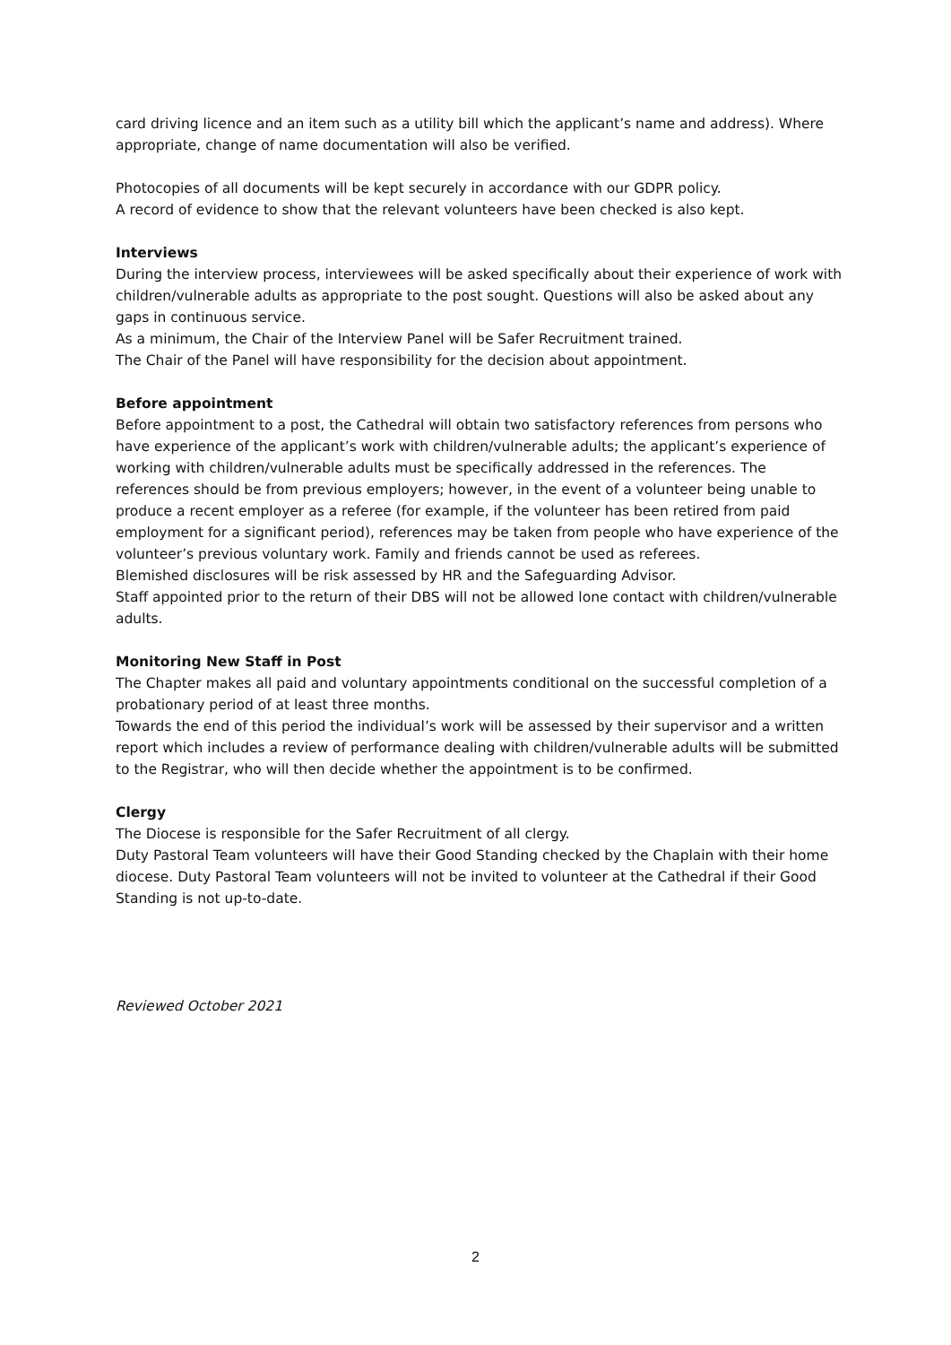card driving licence and an item such as a utility bill which the applicant’s name and address). Where appropriate, change of name documentation will also be verified.
Photocopies of all documents will be kept securely in accordance with our GDPR policy.
A record of evidence to show that the relevant volunteers have been checked is also kept.
Interviews
During the interview process, interviewees will be asked specifically about their experience of work with children/vulnerable adults as appropriate to the post sought. Questions will also be asked about any gaps in continuous service.
As a minimum, the Chair of the Interview Panel will be Safer Recruitment trained.
The Chair of the Panel will have responsibility for the decision about appointment.
Before appointment
Before appointment to a post, the Cathedral will obtain two satisfactory references from persons who have experience of the applicant’s work with children/vulnerable adults; the applicant’s experience of working with children/vulnerable adults must be specifically addressed in the references. The references should be from previous employers; however, in the event of a volunteer being unable to produce a recent employer as a referee (for example, if the volunteer has been retired from paid employment for a significant period), references may be taken from people who have experience of the volunteer’s previous voluntary work. Family and friends cannot be used as referees.
Blemished disclosures will be risk assessed by HR and the Safeguarding Advisor.
Staff appointed prior to the return of their DBS will not be allowed lone contact with children/vulnerable adults.
Monitoring New Staff in Post
The Chapter makes all paid and voluntary appointments conditional on the successful completion of a probationary period of at least three months.
Towards the end of this period the individual’s work will be assessed by their supervisor and a written report which includes a review of performance dealing with children/vulnerable adults will be submitted to the Registrar, who will then decide whether the appointment is to be confirmed.
Clergy
The Diocese is responsible for the Safer Recruitment of all clergy.
Duty Pastoral Team volunteers will have their Good Standing checked by the Chaplain with their home diocese. Duty Pastoral Team volunteers will not be invited to volunteer at the Cathedral if their Good Standing is not up-to-date.
Reviewed October 2021
2